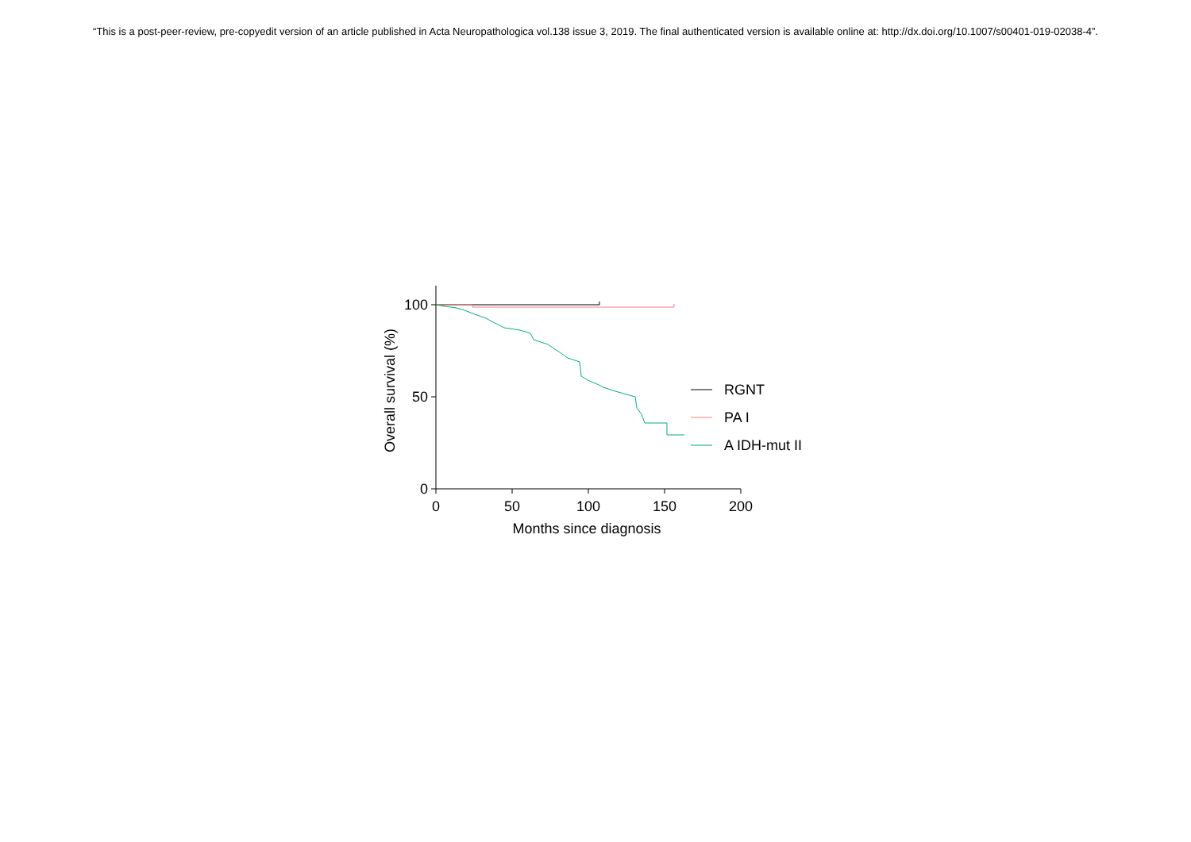“This is a post-peer-review, pre-copyedit version of an article published in Acta Neuropathologica vol.138 issue 3, 2019. The final authenticated version is available online at: http://dx.doi.org/10.1007/s00401-019-02038-4”.
100
50
0
0
50
100
150
200
Months since diagnosis
Overall survival (%)
RGNT
PA I
A IDH-mut II